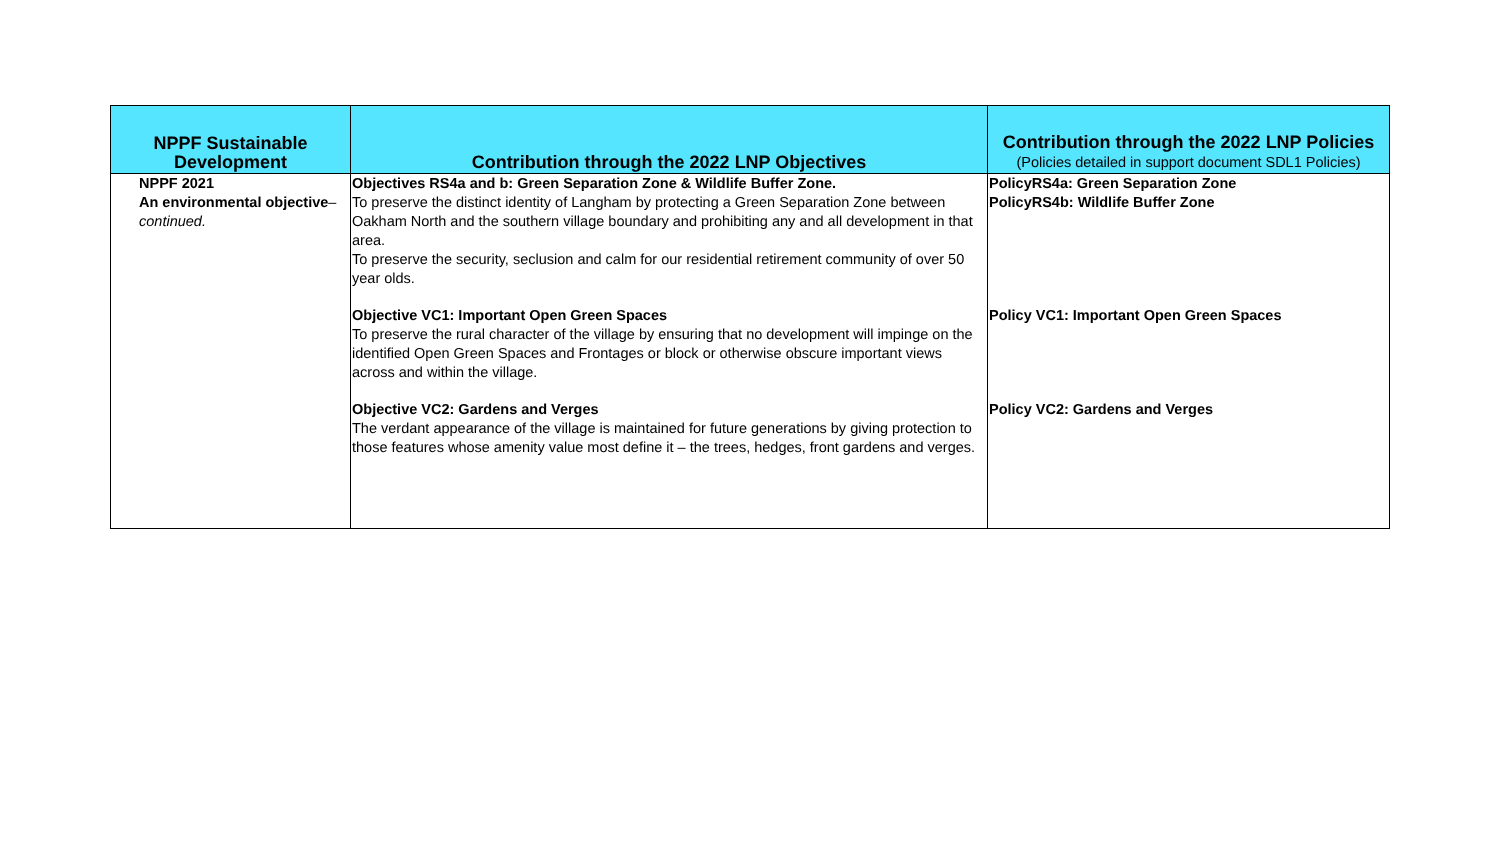| NPPF Sustainable Development | Contribution through the 2022 LNP Objectives | Contribution through the 2022 LNP Policies (Policies detailed in support document SDL1 Policies) |
| --- | --- | --- |
| NPPF 2021 An environmental objective – continued. | Objectives RS4a and b: Green Separation Zone & Wildlife Buffer Zone. To preserve the distinct identity of Langham by protecting a Green Separation Zone between Oakham North and the southern village boundary and prohibiting any and all development in that area. To preserve the security, seclusion and calm for our residential retirement community of over 50 year olds. Objective VC1: Important Open Green Spaces To preserve the rural character of the village by ensuring that no development will impinge on the identified Open Green Spaces and Frontages or block or otherwise obscure important views across and within the village. Objective VC2: Gardens and Verges The verdant appearance of the village is maintained for future generations by giving protection to those features whose amenity value most define it – the trees, hedges, front gardens and verges. | PolicyRS4a: Green Separation Zone PolicyRS4b: Wildlife Buffer Zone Policy VC1: Important Open Green Spaces Policy VC2: Gardens and Verges |